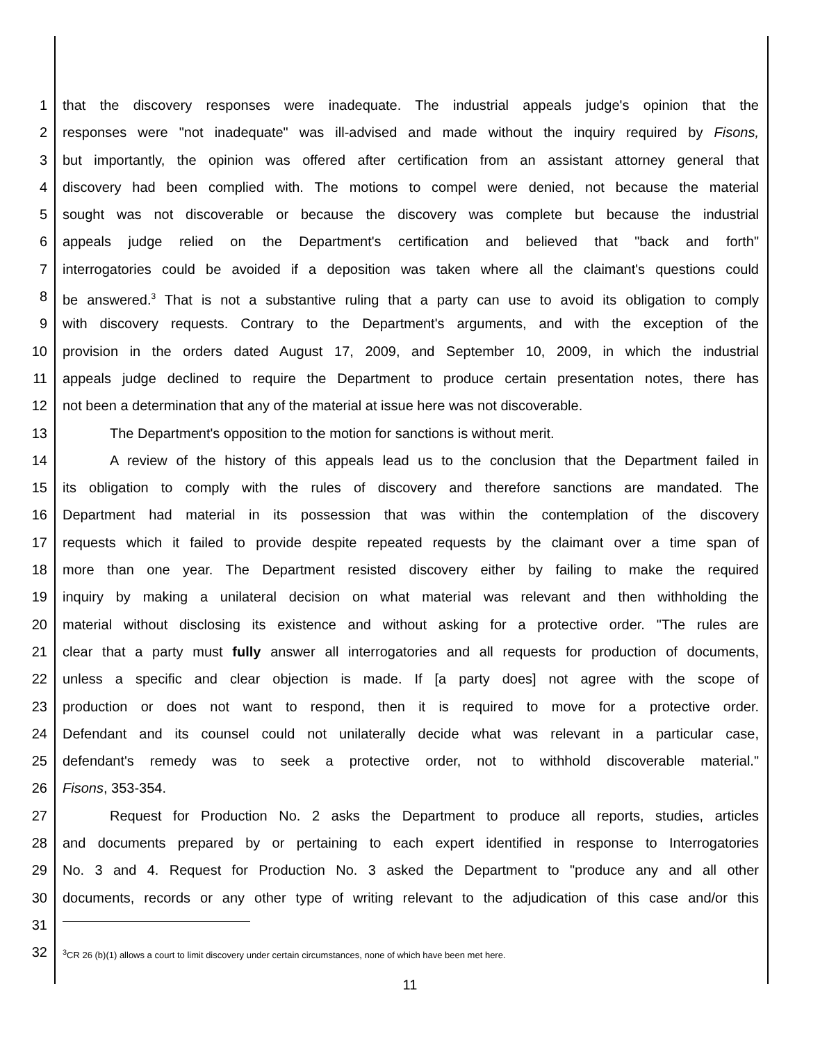1 that the discovery responses were inadequate. The industrial appeals judge's opinion that the
2 responses were "not inadequate" was ill-advised and made without the inquiry required by Fisons,
3 but importantly, the opinion was offered after certification from an assistant attorney general that
4 discovery had been complied with. The motions to compel were denied, not because the material
5 sought was not discoverable or because the discovery was complete but because the industrial
6 appeals judge relied on the Department's certification and believed that "back and forth"
7 interrogatories could be avoided if a deposition was taken where all the claimant's questions could
8 be answered.<sup>3</sup> That is not a substantive ruling that a party can use to avoid its obligation to comply
9 with discovery requests. Contrary to the Department's arguments, and with the exception of the
10 provision in the orders dated August 17, 2009, and September 10, 2009, in which the industrial
11 appeals judge declined to require the Department to produce certain presentation notes, there has
12 not been a determination that any of the material at issue here was not discoverable.
13 The Department's opposition to the motion for sanctions is without merit.
14 A review of the history of this appeals lead us to the conclusion that the Department failed in
15 its obligation to comply with the rules of discovery and therefore sanctions are mandated. The
16 Department had material in its possession that was within the contemplation of the discovery
17 requests which it failed to provide despite repeated requests by the claimant over a time span of
18 more than one year. The Department resisted discovery either by failing to make the required
19 inquiry by making a unilateral decision on what material was relevant and then withholding the
20 material without disclosing its existence and without asking for a protective order. "The rules are
21 clear that a party must fully answer all interrogatories and all requests for production of documents,
22 unless a specific and clear objection is made. If [a party does] not agree with the scope of
23 production or does not want to respond, then it is required to move for a protective order.
24 Defendant and its counsel could not unilaterally decide what was relevant in a particular case,
25 defendant's remedy was to seek a protective order, not to withhold discoverable material."
26 Fisons, 353-354.
27 Request for Production No. 2 asks the Department to produce all reports, studies, articles
28 and documents prepared by or pertaining to each expert identified in response to Interrogatories
29 No. 3 and 4. Request for Production No. 3 asked the Department to "produce any and all other
30 documents, records or any other type of writing relevant to the adjudication of this case and/or this
31
32<sup>3</sup>CR 26 (b)(1) allows a court to limit discovery under certain circumstances, none of which have been met here.
11